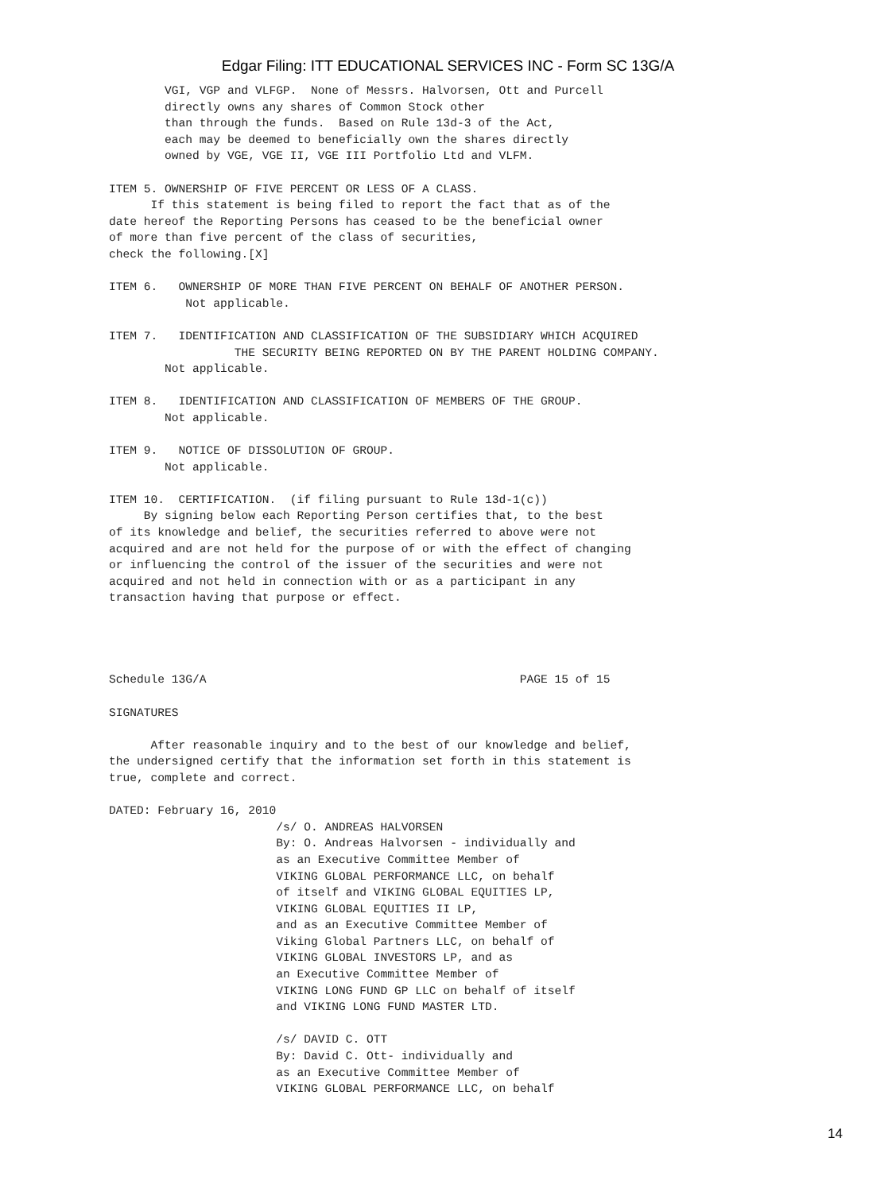Edgar Filing: ITT EDUCATIONAL SERVICES INC - Form SC 13G/A
        VGI, VGP and VLFGP.  None of Messrs. Halvorsen, Ott and Purcell
        directly owns any shares of Common Stock other
        than through the funds.  Based on Rule 13d-3 of the Act,
        each may be deemed to beneficially own the shares directly
        owned by VGE, VGE II, VGE III Portfolio Ltd and VLFM.

ITEM 5. OWNERSHIP OF FIVE PERCENT OR LESS OF A CLASS.
      If this statement is being filed to report the fact that as of the
date hereof the Reporting Persons has ceased to be the beneficial owner
of more than five percent of the class of securities,
check the following.[X]

ITEM 6.   OWNERSHIP OF MORE THAN FIVE PERCENT ON BEHALF OF ANOTHER PERSON.
           Not applicable.

ITEM 7.   IDENTIFICATION AND CLASSIFICATION OF THE SUBSIDIARY WHICH ACQUIRED
                  THE SECURITY BEING REPORTED ON BY THE PARENT HOLDING COMPANY.
        Not applicable.

ITEM 8.   IDENTIFICATION AND CLASSIFICATION OF MEMBERS OF THE GROUP.
        Not applicable.

ITEM 9.   NOTICE OF DISSOLUTION OF GROUP.
        Not applicable.

ITEM 10.  CERTIFICATION.  (if filing pursuant to Rule 13d-1(c))
     By signing below each Reporting Person certifies that, to the best
of its knowledge and belief, the securities referred to above were not
acquired and are not held for the purpose of or with the effect of changing
or influencing the control of the issuer of the securities and were not
acquired and not held in connection with or as a participant in any
transaction having that purpose or effect.




Schedule 13G/A                                             PAGE 15 of 15

SIGNATURES

      After reasonable inquiry and to the best of our knowledge and belief,
the undersigned certify that the information set forth in this statement is
true, complete and correct.

DATED: February 16, 2010
                        /s/ O. ANDREAS HALVORSEN
                        By: O. Andreas Halvorsen - individually and
                        as an Executive Committee Member of
                        VIKING GLOBAL PERFORMANCE LLC, on behalf
                        of itself and VIKING GLOBAL EQUITIES LP,
                        VIKING GLOBAL EQUITIES II LP,
                        and as an Executive Committee Member of
                        Viking Global Partners LLC, on behalf of
                        VIKING GLOBAL INVESTORS LP, and as
                        an Executive Committee Member of
                        VIKING LONG FUND GP LLC on behalf of itself
                        and VIKING LONG FUND MASTER LTD.

                        /s/ DAVID C. OTT
                        By: David C. Ott- individually and
                        as an Executive Committee Member of
                        VIKING GLOBAL PERFORMANCE LLC, on behalf
14